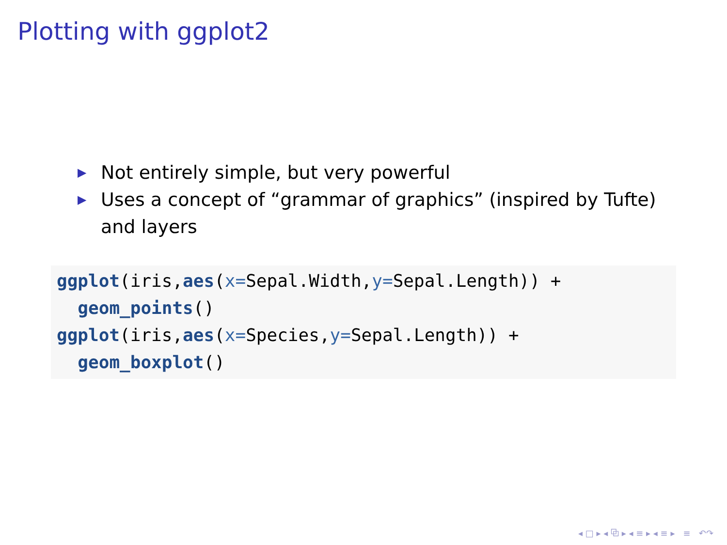Plotting with ggplot2
▶ Not entirely simple, but very powerful
▶ Uses a concept of “grammar of graphics” (inspired by Tufte) and layers
ggplot(iris,aes(x=Sepal.Width,y=Sepal.Length)) +
  geom_points()
ggplot(iris,aes(x=Species,y=Sepal.Length)) +
  geom_boxplot()
◂ □ ▸ ◂ ⧉ ▸ ◂ ≡ ▸ ◂ ≡ ▸ ≡ ↶↷